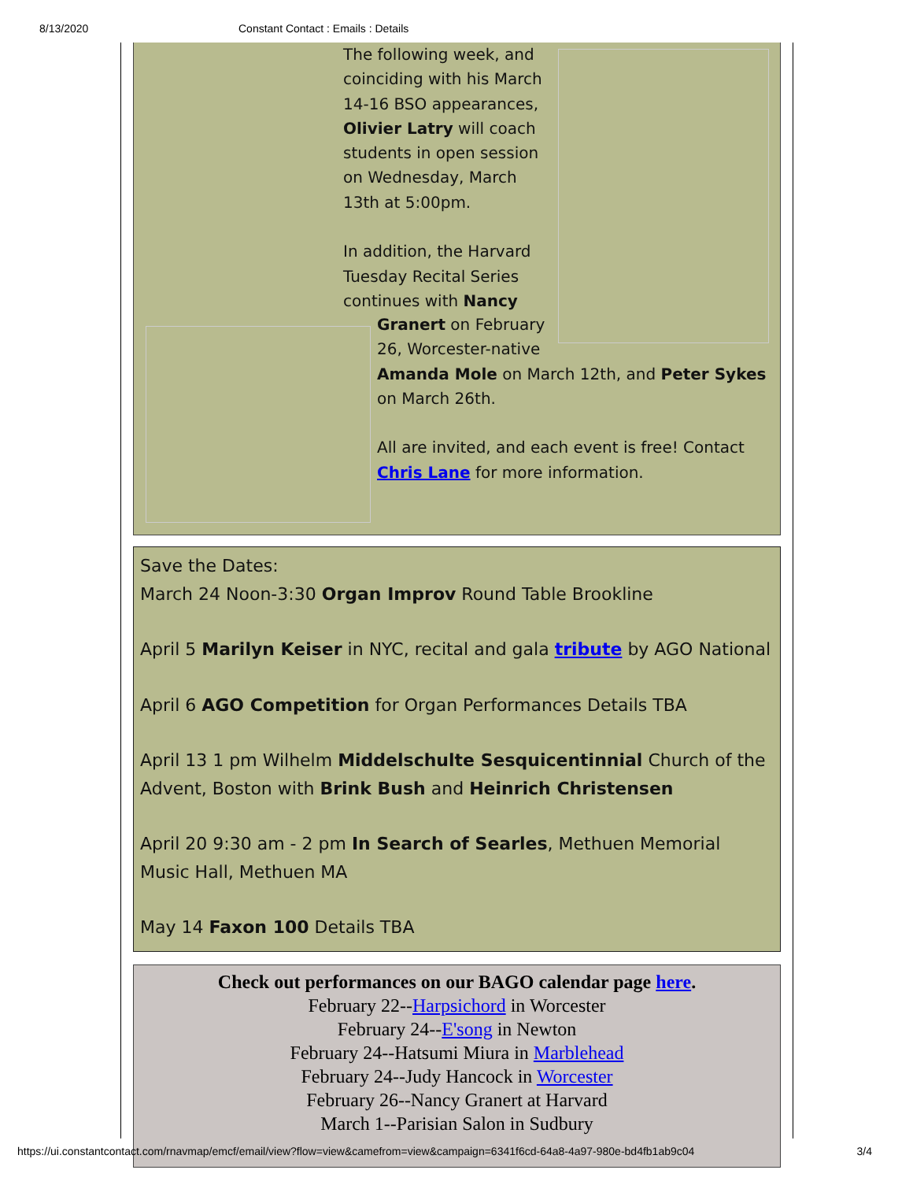8/13/2020 Constant Contact : Emails : Details
The following week, and coinciding with his March 14-16 BSO appearances, Olivier Latry will coach students in open session on Wednesday, March 13th at 5:00pm.
In addition, the Harvard Tuesday Recital Series continues with Nancy
Granert on February
26, Worcester-native
Amanda Mole on March 12th, and Peter Sykes on March 26th.
All are invited, and each event is free! Contact Chris Lane for more information.
Save the Dates:
March 24 Noon-3:30 Organ Improv Round Table Brookline
April 5 Marilyn Keiser in NYC, recital and gala tribute by AGO National
April 6 AGO Competition for Organ Performances Details TBA
April 13 1 pm Wilhelm Middelschulte Sesquicentinnial Church of the Advent, Boston with Brink Bush and Heinrich Christensen
April 20 9:30 am - 2 pm In Search of Searles, Methuen Memorial Music Hall, Methuen MA
May 14 Faxon 100 Details TBA
Check out performances on our BAGO calendar page here.
February 22--Harpsichord in Worcester
February 24--E'song in Newton
February 24--Hatsumi Miura in Marblehead
February 24--Judy Hancock in Worcester
February 26--Nancy Granert at Harvard
March 1--Parisian Salon in Sudbury
https://ui.constantcontact.com/rnavmap/emcf/email/view?flow=view&camefrom=view&campaign=6341f6cd-64a8-4a97-980e-bd4fb1ab9c04 3/4